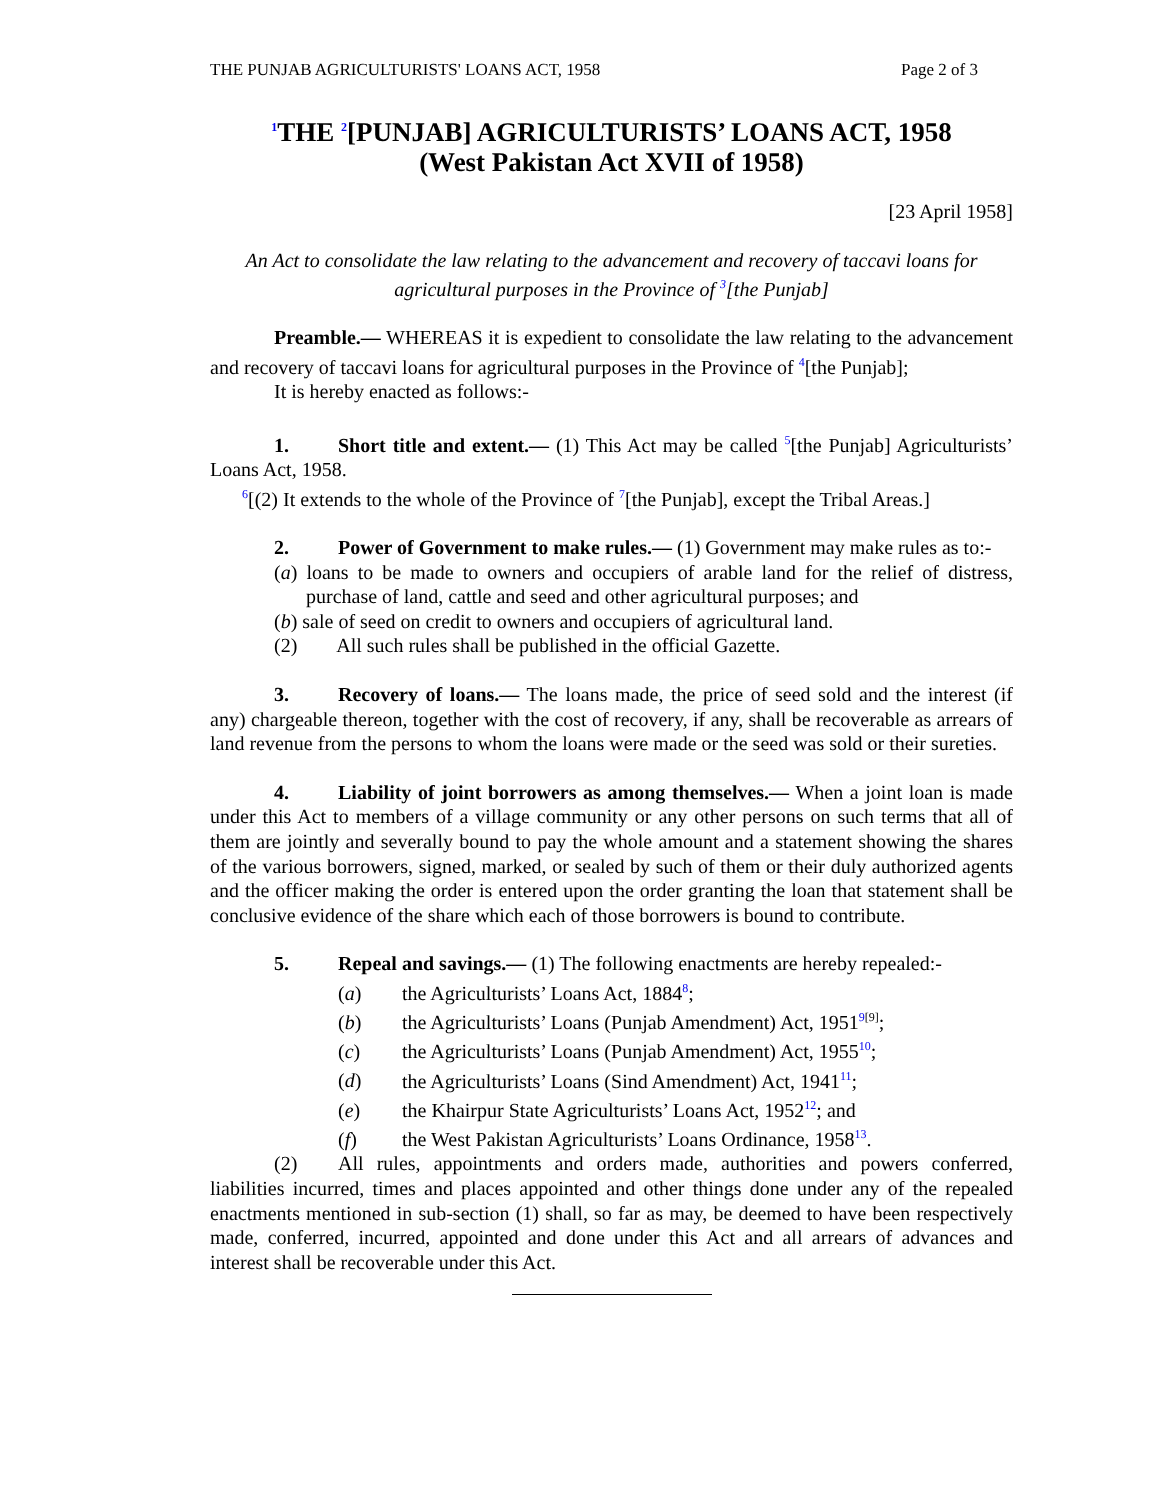THE PUNJAB AGRICULTURISTS' LOANS ACT, 1958 Page 2 of 3
<sup>1</sup> THE <sup>2</sup>[PUNJAB] AGRICULTURISTS’ LOANS ACT, 1958
(West Pakistan Act XVII of 1958)
[23 April 1958]
An Act to consolidate the law relating to the advancement and recovery of taccavi loans for agricultural purposes in the Province of <sup>3</sup>[the Punjab]
Preamble.— WHEREAS it is expedient to consolidate the law relating to the advancement and recovery of taccavi loans for agricultural purposes in the Province of <sup>4</sup>[the Punjab];
It is hereby enacted as follows:-
1. Short title and extent.— (1) This Act may be called <sup>5</sup>[the Punjab] Agriculturists’ Loans Act, 1958.
<sup>6</sup> [(2) It extends to the whole of the Province of <sup>7</sup>[the Punjab], except the Tribal Areas.]
2. Power of Government to make rules.— (1) Government may make rules as to:-
(a) loans to be made to owners and occupiers of arable land for the relief of distress, purchase of land, cattle and seed and other agricultural purposes; and
(b) sale of seed on credit to owners and occupiers of agricultural land.
(2) All such rules shall be published in the official Gazette.
3. Recovery of loans.— The loans made, the price of seed sold and the interest (if any) chargeable thereon, together with the cost of recovery, if any, shall be recoverable as arrears of land revenue from the persons to whom the loans were made or the seed was sold or their sureties.
4. Liability of joint borrowers as among themselves.— When a joint loan is made under this Act to members of a village community or any other persons on such terms that all of them are jointly and severally bound to pay the whole amount and a statement showing the shares of the various borrowers, signed, marked, or sealed by such of them or their duly authorized agents and the officer making the order is entered upon the order granting the loan that statement shall be conclusive evidence of the share which each of those borrowers is bound to contribute.
5. Repeal and savings.— (1) The following enactments are hereby repealed:-
(a) the Agriculturists’ Loans Act, 1884<sup>8</sup>;
(b) the Agriculturists’ Loans (Punjab Amendment) Act, 1951<sup>9[9]</sup>;
(c) the Agriculturists’ Loans (Punjab Amendment) Act, 1955<sup>10</sup>;
(d) the Agriculturists’ Loans (Sind Amendment) Act, 1941<sup>11</sup>;
(e) the Khairpur State Agriculturists’ Loans Act, 1952<sup>12</sup>; and
(f) the West Pakistan Agriculturists’ Loans Ordinance, 1958<sup>13</sup>.
(2) All rules, appointments and orders made, authorities and powers conferred, liabilities incurred, times and places appointed and other things done under any of the repealed enactments mentioned in sub-section (1) shall, so far as may, be deemed to have been respectively made, conferred, incurred, appointed and done under this Act and all arrears of advances and interest shall be recoverable under this Act.